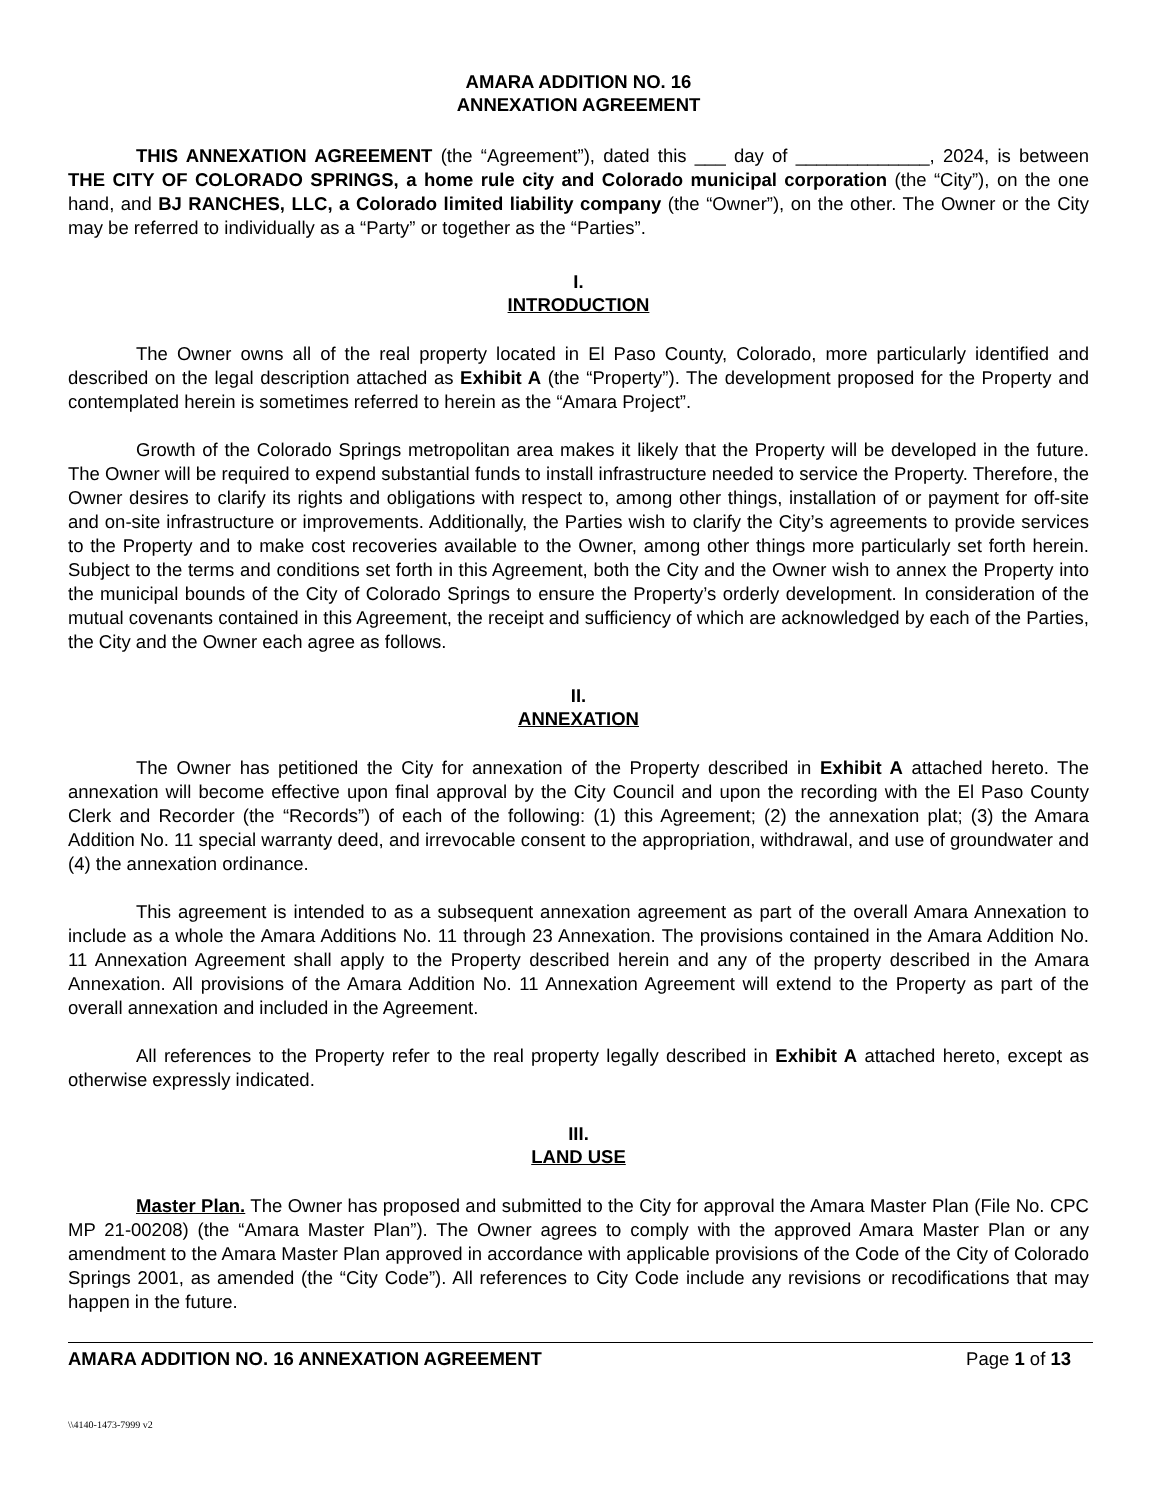AMARA ADDITION NO. 16
ANNEXATION AGREEMENT
THIS ANNEXATION AGREEMENT (the “Agreement”), dated this ___ day of _____________, 2024, is between THE CITY OF COLORADO SPRINGS, a home rule city and Colorado municipal corporation (the “City”), on the one hand, and BJ RANCHES, LLC, a Colorado limited liability company (the “Owner”), on the other. The Owner or the City may be referred to individually as a “Party” or together as the “Parties”.
I.
INTRODUCTION
The Owner owns all of the real property located in El Paso County, Colorado, more particularly identified and described on the legal description attached as Exhibit A (the “Property”). The development proposed for the Property and contemplated herein is sometimes referred to herein as the “Amara Project”.
Growth of the Colorado Springs metropolitan area makes it likely that the Property will be developed in the future. The Owner will be required to expend substantial funds to install infrastructure needed to service the Property. Therefore, the Owner desires to clarify its rights and obligations with respect to, among other things, installation of or payment for off-site and on-site infrastructure or improvements. Additionally, the Parties wish to clarify the City’s agreements to provide services to the Property and to make cost recoveries available to the Owner, among other things more particularly set forth herein. Subject to the terms and conditions set forth in this Agreement, both the City and the Owner wish to annex the Property into the municipal bounds of the City of Colorado Springs to ensure the Property’s orderly development. In consideration of the mutual covenants contained in this Agreement, the receipt and sufficiency of which are acknowledged by each of the Parties, the City and the Owner each agree as follows.
II.
ANNEXATION
The Owner has petitioned the City for annexation of the Property described in Exhibit A attached hereto. The annexation will become effective upon final approval by the City Council and upon the recording with the El Paso County Clerk and Recorder (the “Records”) of each of the following: (1) this Agreement; (2) the annexation plat; (3) the Amara Addition No. 11 special warranty deed, and irrevocable consent to the appropriation, withdrawal, and use of groundwater and (4) the annexation ordinance.
This agreement is intended to as a subsequent annexation agreement as part of the overall Amara Annexation to include as a whole the Amara Additions No. 11 through 23 Annexation. The provisions contained in the Amara Addition No. 11 Annexation Agreement shall apply to the Property described herein and any of the property described in the Amara Annexation. All provisions of the Amara Addition No. 11 Annexation Agreement will extend to the Property as part of the overall annexation and included in the Agreement.
All references to the Property refer to the real property legally described in Exhibit A attached hereto, except as otherwise expressly indicated.
III.
LAND USE
Master Plan. The Owner has proposed and submitted to the City for approval the Amara Master Plan (File No. CPC MP 21-00208) (the “Amara Master Plan”). The Owner agrees to comply with the approved Amara Master Plan or any amendment to the Amara Master Plan approved in accordance with applicable provisions of the Code of the City of Colorado Springs 2001, as amended (the “City Code”). All references to City Code include any revisions or recodifications that may happen in the future.
AMARA ADDITION NO. 16 ANNEXATION AGREEMENT Page 1 of 13
\\4140-1473-7999 v2